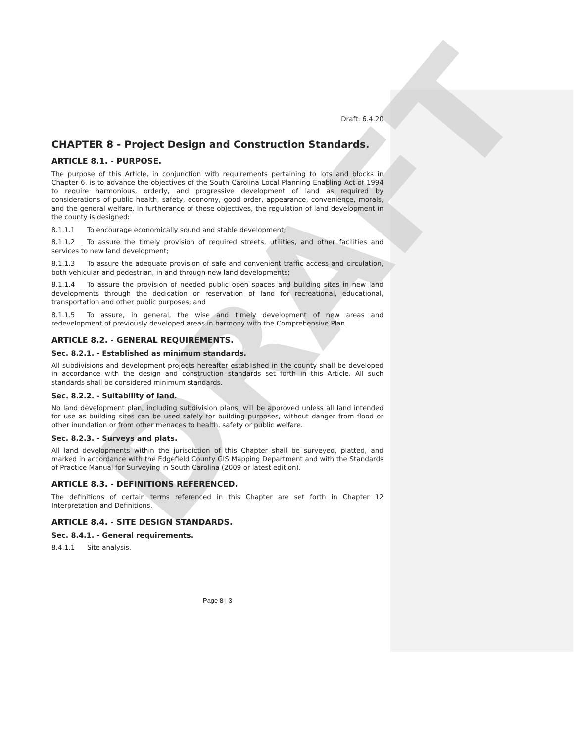DRAFT
Draft: 6.4.20
CHAPTER 8 - Project Design and Construction Standards.
ARTICLE 8.1. - PURPOSE.
The purpose of this Article, in conjunction with requirements pertaining to lots and blocks in Chapter 6, is to advance the objectives of the South Carolina Local Planning Enabling Act of 1994 to require harmonious, orderly, and progressive development of land as required by considerations of public health, safety, economy, good order, appearance, convenience, morals, and the general welfare. In furtherance of these objectives, the regulation of land development in the county is designed:
8.1.1.1 To encourage economically sound and stable development;
8.1.1.2 To assure the timely provision of required streets, utilities, and other facilities and services to new land development;
8.1.1.3 To assure the adequate provision of safe and convenient traffic access and circulation, both vehicular and pedestrian, in and through new land developments;
8.1.1.4 To assure the provision of needed public open spaces and building sites in new land developments through the dedication or reservation of land for recreational, educational, transportation and other public purposes; and
8.1.1.5 To assure, in general, the wise and timely development of new areas and redevelopment of previously developed areas in harmony with the Comprehensive Plan.
ARTICLE 8.2. - GENERAL REQUIREMENTS.
Sec. 8.2.1. - Established as minimum standards.
All subdivisions and development projects hereafter established in the county shall be developed in accordance with the design and construction standards set forth in this Article. All such standards shall be considered minimum standards.
Sec. 8.2.2. - Suitability of land.
No land development plan, including subdivision plans, will be approved unless all land intended for use as building sites can be used safely for building purposes, without danger from flood or other inundation or from other menaces to health, safety or public welfare.
Sec. 8.2.3. - Surveys and plats.
All land developments within the jurisdiction of this Chapter shall be surveyed, platted, and marked in accordance with the Edgefield County GIS Mapping Department and with the Standards of Practice Manual for Surveying in South Carolina (2009 or latest edition).
ARTICLE 8.3. - DEFINITIONS REFERENCED.
The definitions of certain terms referenced in this Chapter are set forth in Chapter 12 Interpretation and Definitions.
ARTICLE 8.4. - SITE DESIGN STANDARDS.
Sec. 8.4.1. - General requirements.
8.4.1.1 Site analysis.
Page 8 | 3